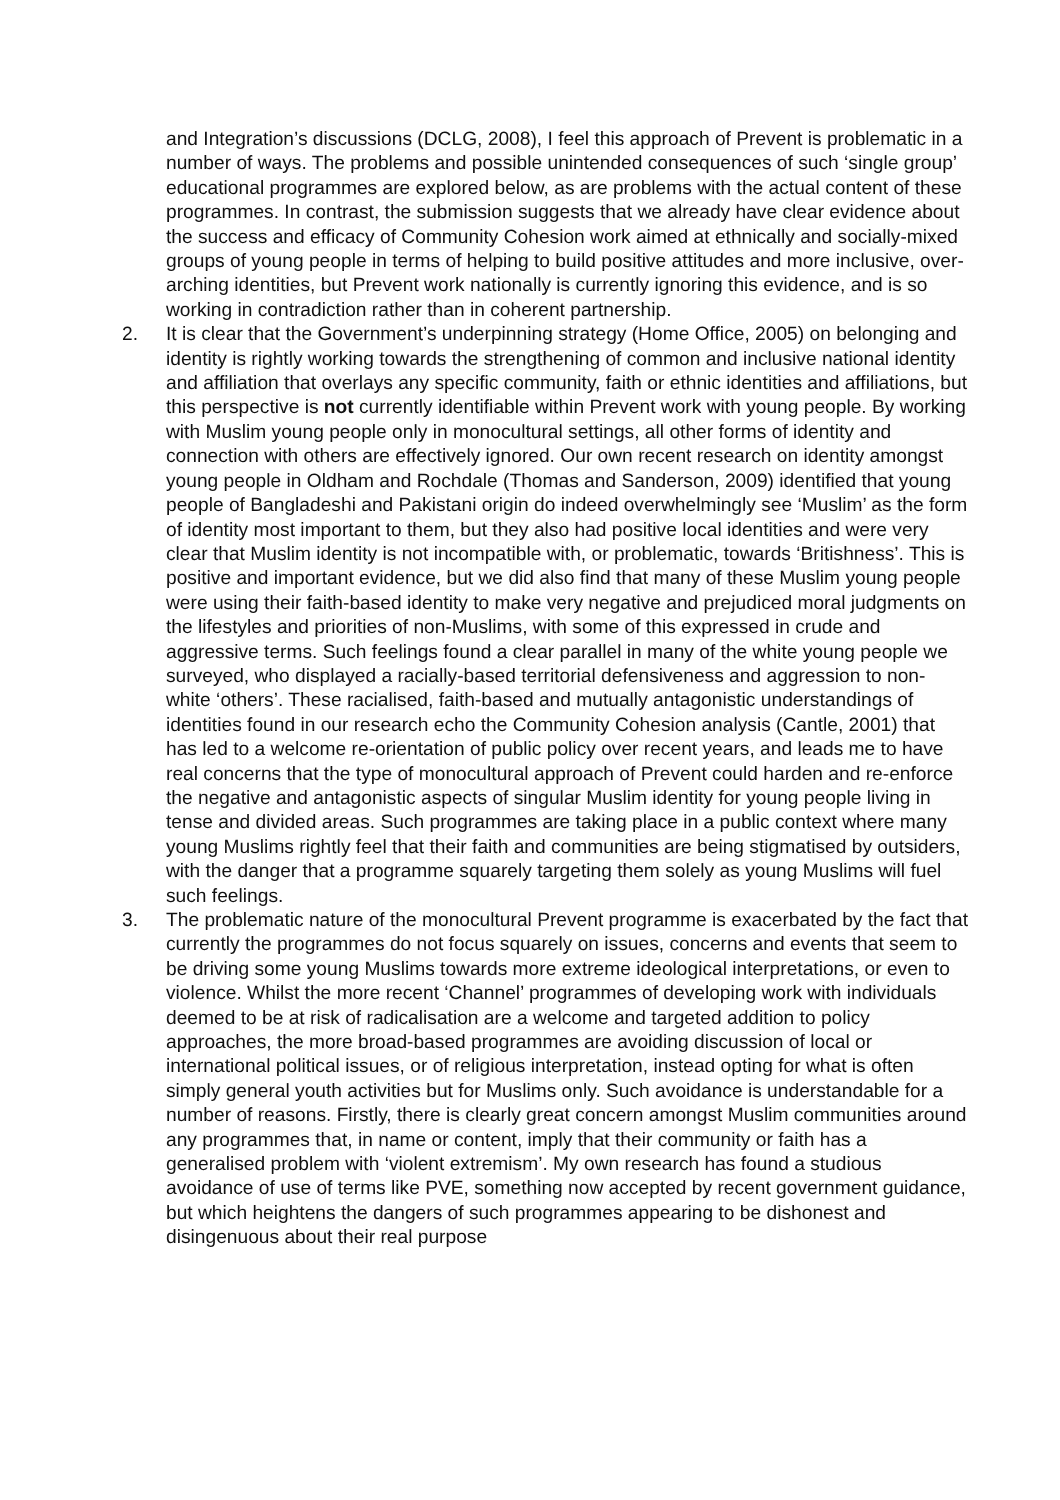and Integration’s discussions (DCLG, 2008), I feel this approach of Prevent is problematic in a number of ways. The problems and possible unintended consequences of such ‘single group’ educational programmes are explored below, as are problems with the actual content of these programmes. In contrast, the submission suggests that we already have clear evidence about the success and efficacy of Community Cohesion work aimed at ethnically and socially-mixed groups of young people in terms of helping to build positive attitudes and more inclusive, over-arching identities, but Prevent work nationally is currently ignoring this evidence, and is so working in contradiction rather than in coherent partnership.
2. It is clear that the Government’s underpinning strategy (Home Office, 2005) on belonging and identity is rightly working towards the strengthening of common and inclusive national identity and affiliation that overlays any specific community, faith or ethnic identities and affiliations, but this perspective is not currently identifiable within Prevent work with young people. By working with Muslim young people only in monocultural settings, all other forms of identity and connection with others are effectively ignored. Our own recent research on identity amongst young people in Oldham and Rochdale (Thomas and Sanderson, 2009) identified that young people of Bangladeshi and Pakistani origin do indeed overwhelmingly see ‘Muslim’ as the form of identity most important to them, but they also had positive local identities and were very clear that Muslim identity is not incompatible with, or problematic, towards ‘Britishness’. This is positive and important evidence, but we did also find that many of these Muslim young people were using their faith-based identity to make very negative and prejudiced moral judgments on the lifestyles and priorities of non-Muslims, with some of this expressed in crude and aggressive terms. Such feelings found a clear parallel in many of the white young people we surveyed, who displayed a racially-based territorial defensiveness and aggression to non-white ‘others’. These racialised, faith-based and mutually antagonistic understandings of identities found in our research echo the Community Cohesion analysis (Cantle, 2001) that has led to a welcome re-orientation of public policy over recent years, and leads me to have real concerns that the type of monocultural approach of Prevent could harden and re-enforce the negative and antagonistic aspects of singular Muslim identity for young people living in tense and divided areas. Such programmes are taking place in a public context where many young Muslims rightly feel that their faith and communities are being stigmatised by outsiders, with the danger that a programme squarely targeting them solely as young Muslims will fuel such feelings.
3. The problematic nature of the monocultural Prevent programme is exacerbated by the fact that currently the programmes do not focus squarely on issues, concerns and events that seem to be driving some young Muslims towards more extreme ideological interpretations, or even to violence. Whilst the more recent ‘Channel’ programmes of developing work with individuals deemed to be at risk of radicalisation are a welcome and targeted addition to policy approaches, the more broad-based programmes are avoiding discussion of local or international political issues, or of religious interpretation, instead opting for what is often simply general youth activities but for Muslims only. Such avoidance is understandable for a number of reasons. Firstly, there is clearly great concern amongst Muslim communities around any programmes that, in name or content, imply that their community or faith has a generalised problem with ‘violent extremism’. My own research has found a studious avoidance of use of terms like PVE, something now accepted by recent government guidance, but which heightens the dangers of such programmes appearing to be dishonest and disingenuous about their real purpose